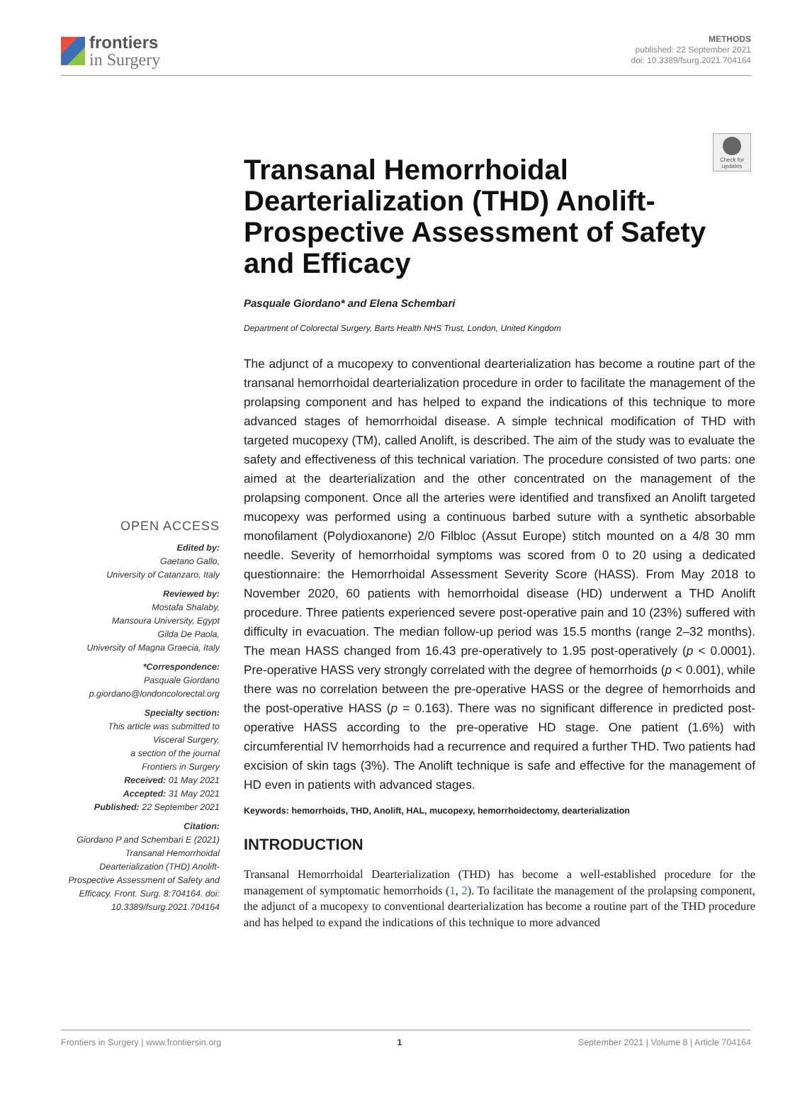frontiers
in Surgery
METHODS
published: 22 September 2021
doi: 10.3389/fsurg.2021.704164
Check for updates
OPEN ACCESS
Edited by:
Gaetano Gallo,
University of Catanzaro, Italy
Reviewed by:
Mostafa Shalaby,
Mansoura University, Egypt
Gilda De Paola,
University of Magna Graecia, Italy
*Correspondence:
Pasquale Giordano
p.giordano@londoncolorectal.org
Specialty section:
This article was submitted to
Visceral Surgery,
a section of the journal
Frontiers in Surgery
Received: 01 May 2021
Accepted: 31 May 2021
Published: 22 September 2021
Citation:
Giordano P and Schembari E (2021) Transanal Hemorrhoidal Dearterialization (THD) Anolift-Prospective Assessment of Safety and Efficacy. Front. Surg. 8:704164. doi: 10.3389/fsurg.2021.704164
Transanal Hemorrhoidal Dearterialization (THD) Anolift-Prospective Assessment of Safety and Efficacy
Pasquale Giordano* and Elena Schembari
Department of Colorectal Surgery, Barts Health NHS Trust, London, United Kingdom
The adjunct of a mucopexy to conventional dearterialization has become a routine part of the transanal hemorrhoidal dearterialization procedure in order to facilitate the management of the prolapsing component and has helped to expand the indications of this technique to more advanced stages of hemorrhoidal disease. A simple technical modification of THD with targeted mucopexy (TM), called Anolift, is described. The aim of the study was to evaluate the safety and effectiveness of this technical variation. The procedure consisted of two parts: one aimed at the dearterialization and the other concentrated on the management of the prolapsing component. Once all the arteries were identified and transfixed an Anolift targeted mucopexy was performed using a continuous barbed suture with a synthetic absorbable monofilament (Polydioxanone) 2/0 Filbloc (Assut Europe) stitch mounted on a 4/8 30 mm needle. Severity of hemorrhoidal symptoms was scored from 0 to 20 using a dedicated questionnaire: the Hemorrhoidal Assessment Severity Score (HASS). From May 2018 to November 2020, 60 patients with hemorrhoidal disease (HD) underwent a THD Anolift procedure. Three patients experienced severe post-operative pain and 10 (23%) suffered with difficulty in evacuation. The median follow-up period was 15.5 months (range 2–32 months). The mean HASS changed from 16.43 pre-operatively to 1.95 post-operatively (p < 0.0001). Pre-operative HASS very strongly correlated with the degree of hemorrhoids (p < 0.001), while there was no correlation between the pre-operative HASS or the degree of hemorrhoids and the post-operative HASS (p = 0.163). There was no significant difference in predicted post-operative HASS according to the pre-operative HD stage. One patient (1.6%) with circumferential IV hemorrhoids had a recurrence and required a further THD. Two patients had excision of skin tags (3%). The Anolift technique is safe and effective for the management of HD even in patients with advanced stages.
Keywords: hemorrhoids, THD, Anolift, HAL, mucopexy, hemorrhoidectomy, dearterialization
INTRODUCTION
Transanal Hemorrhoidal Dearterialization (THD) has become a well-established procedure for the management of symptomatic hemorrhoids (1, 2). To facilitate the management of the prolapsing component, the adjunct of a mucopexy to conventional dearterialization has become a routine part of the THD procedure and has helped to expand the indications of this technique to more advanced
Frontiers in Surgery | www.frontiersin.org 1 September 2021 | Volume 8 | Article 704164